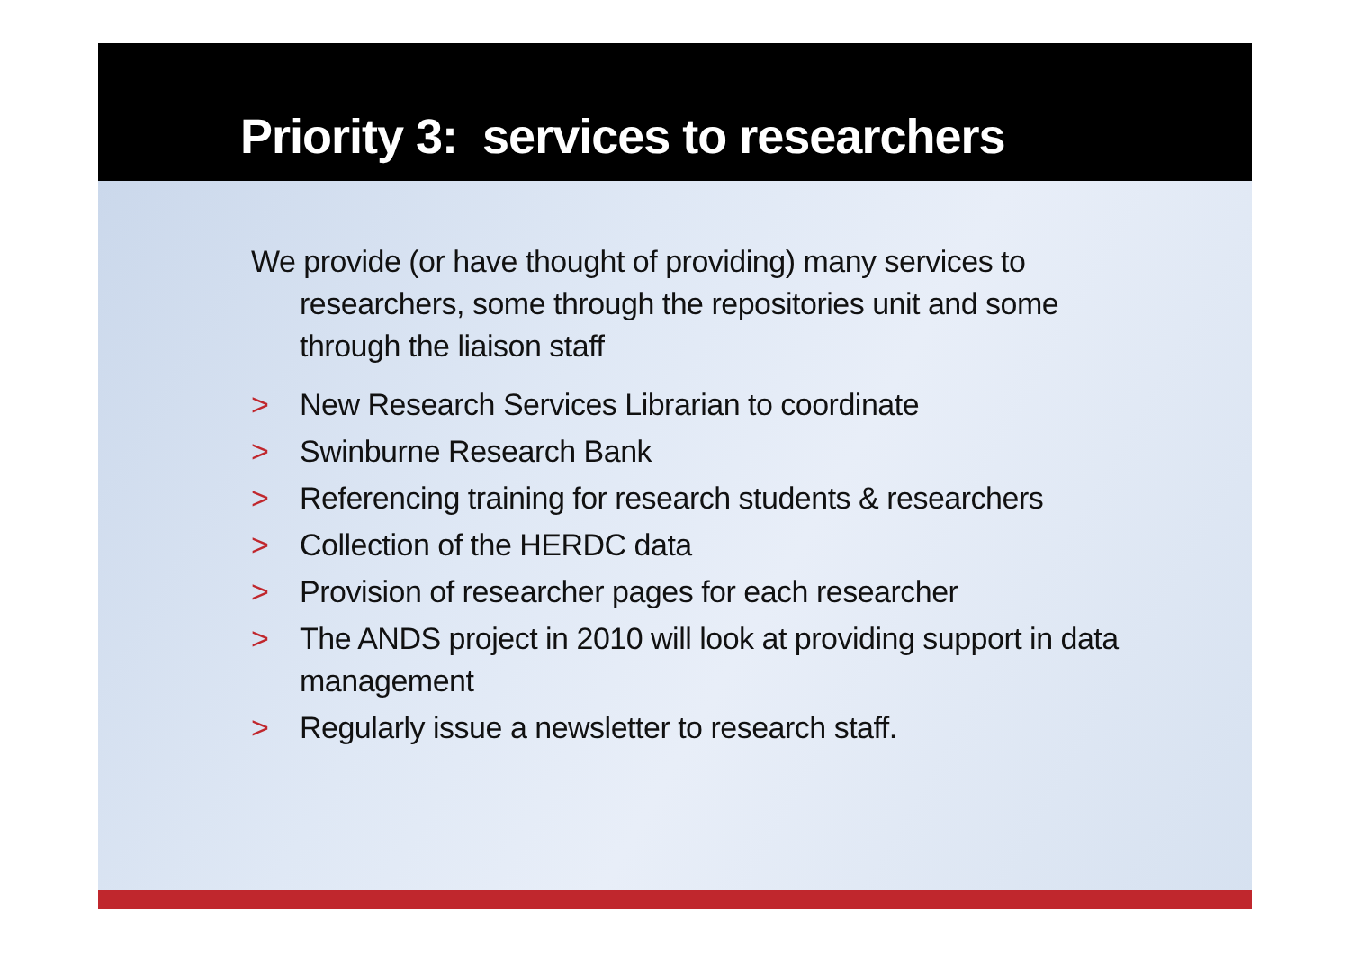Priority 3: services to researchers
We provide (or have thought of providing) many services to researchers, some through the repositories unit and some through the liaison staff
> New Research Services Librarian to coordinate
> Swinburne Research Bank
> Referencing training for research students & researchers
> Collection of the HERDC data
> Provision of researcher pages for each researcher
> The ANDS project in 2010 will look at providing support in data management
> Regularly issue a newsletter to research staff.